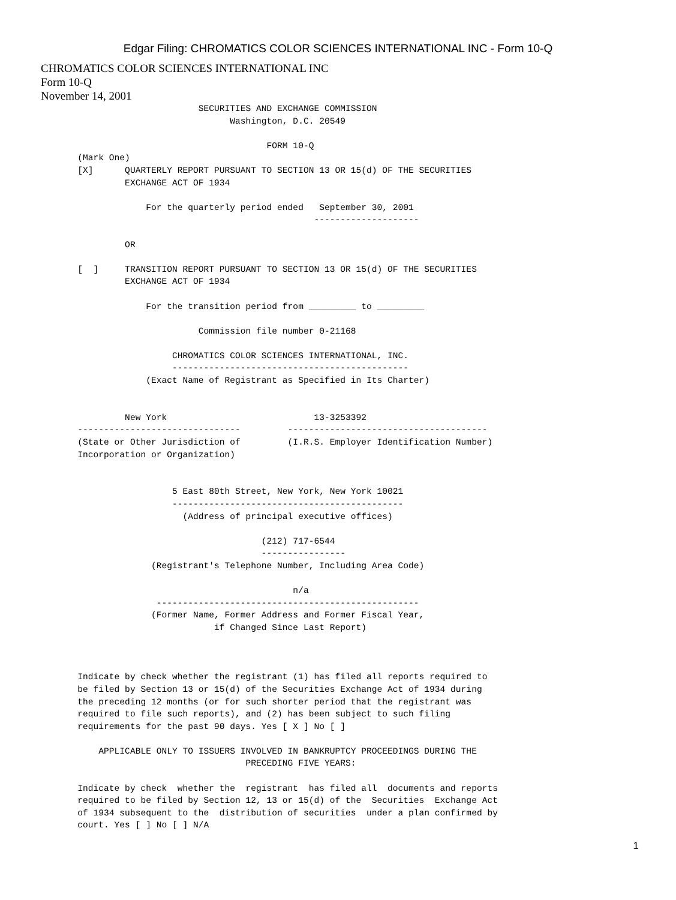Edgar Filing: CHROMATICS COLOR SCIENCES INTERNATIONAL INC - Form 10-Q
CHROMATICS COLOR SCIENCES INTERNATIONAL INC
Form 10-Q
November 14, 2001
                              SECURITIES AND EXCHANGE COMMISSION
                                    Washington, D.C. 20549

                                           FORM 10-Q
       (Mark One)
       [X]      QUARTERLY REPORT PURSUANT TO SECTION 13 OR 15(d) OF THE SECURITIES
                EXCHANGE ACT OF 1934

                    For the quarterly period ended   September 30, 2001
                                                    --------------------

                OR

       [  ]     TRANSITION REPORT PURSUANT TO SECTION 13 OR 15(d) OF THE SECURITIES
                EXCHANGE ACT OF 1934

                    For the transition period from _________ to _________

                              Commission file number 0-21168

                         CHROMATICS COLOR SCIENCES INTERNATIONAL, INC.
                         ---------------------------------------------
                    (Exact Name of Registrant as Specified in Its Charter)


                New York                            13-3253392
       -------------------------------         --------------------------------------
       (State or Other Jurisdiction of         (I.R.S. Employer Identification Number)
       Incorporation or Organization)


                         5 East 80th Street, New York, New York 10021
                         --------------------------------------------
                           (Address of principal executive offices)

                                          (212) 717-6544
                                          ----------------
                     (Registrant's Telephone Number, Including Area Code)

                                                n/a
                      --------------------------------------------------
                     (Former Name, Former Address and Former Fiscal Year,
                                 if Changed Since Last Report)



       Indicate by check whether the registrant (1) has filed all reports required to
       be filed by Section 13 or 15(d) of the Securities Exchange Act of 1934 during
       the preceding 12 months (or for such shorter period that the registrant was
       required to file such reports), and (2) has been subject to such filing
       requirements for the past 90 days. Yes [ X ] No [ ]

           APPLICABLE ONLY TO ISSUERS INVOLVED IN BANKRUPTCY PROCEEDINGS DURING THE
                                       PRECEDING FIVE YEARS:

       Indicate by check  whether the  registrant  has filed all  documents and reports
       required to be filed by Section 12, 13 or 15(d) of the  Securities  Exchange Act
       of 1934 subsequent to the  distribution of securities  under a plan confirmed by
       court. Yes [ ] No [ ] N/A
1